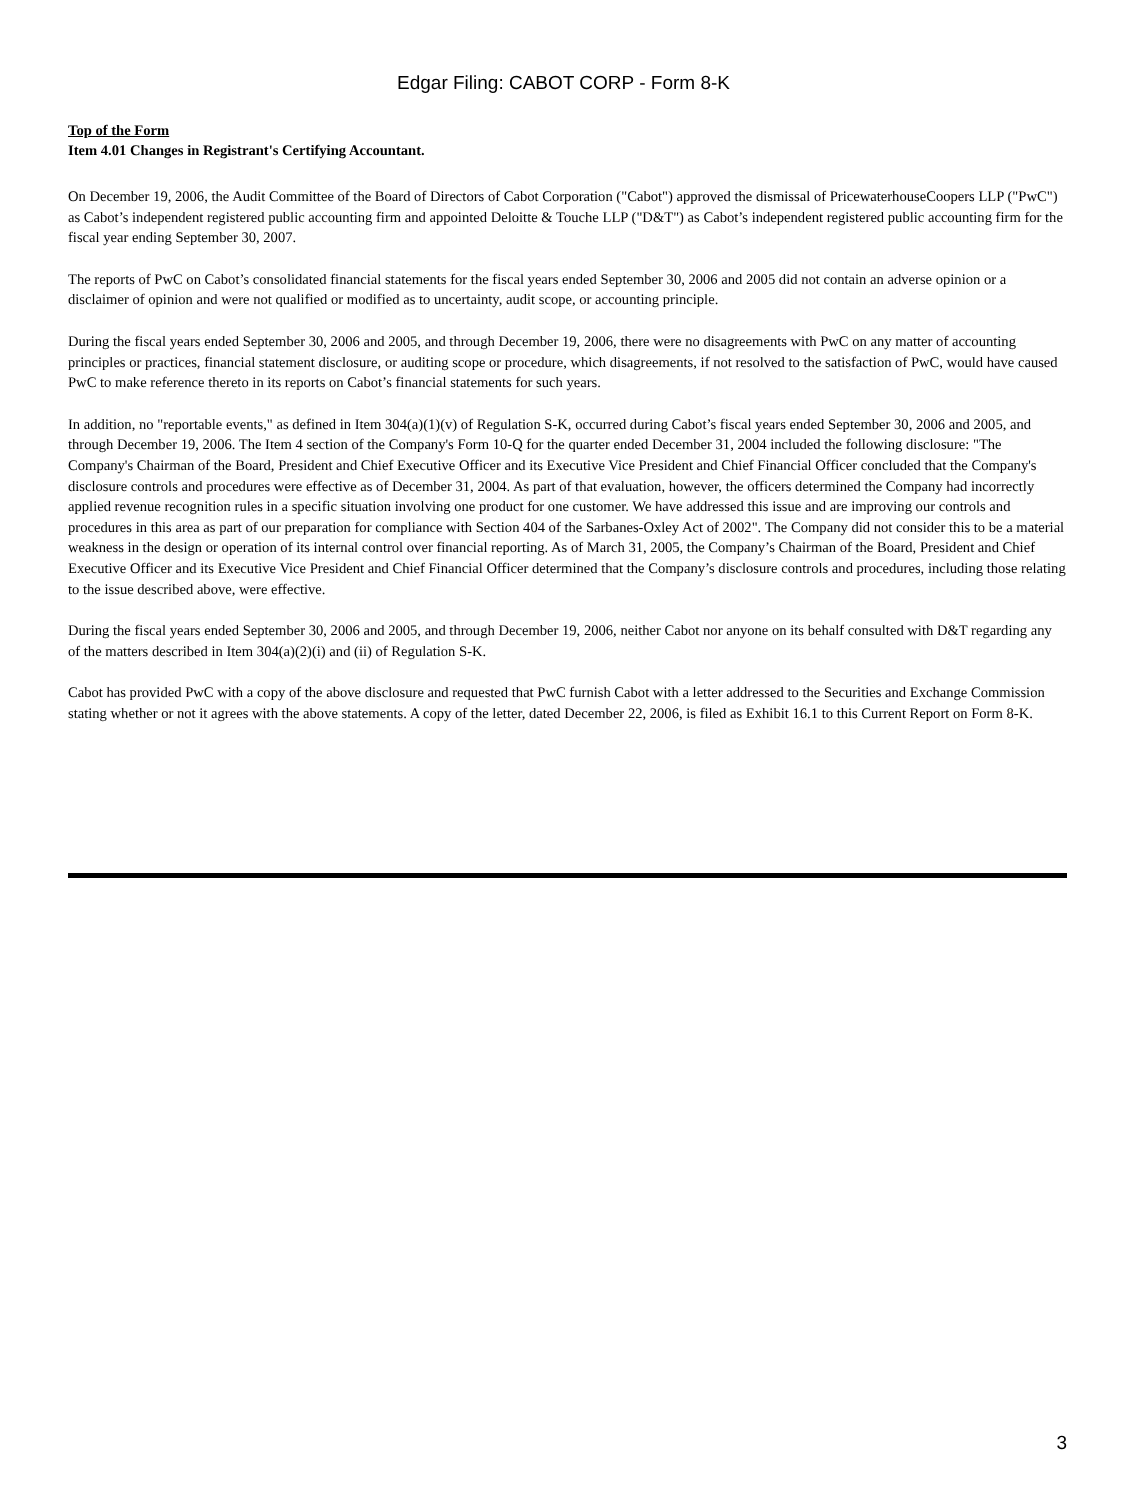Edgar Filing: CABOT CORP - Form 8-K
Top of the Form
Item 4.01 Changes in Registrant's Certifying Accountant.
On December 19, 2006, the Audit Committee of the Board of Directors of Cabot Corporation ("Cabot") approved the dismissal of PricewaterhouseCoopers LLP ("PwC") as Cabot’s independent registered public accounting firm and appointed Deloitte & Touche LLP ("D&T") as Cabot’s independent registered public accounting firm for the fiscal year ending September 30, 2007.
The reports of PwC on Cabot’s consolidated financial statements for the fiscal years ended September 30, 2006 and 2005 did not contain an adverse opinion or a disclaimer of opinion and were not qualified or modified as to uncertainty, audit scope, or accounting principle.
During the fiscal years ended September 30, 2006 and 2005, and through December 19, 2006, there were no disagreements with PwC on any matter of accounting principles or practices, financial statement disclosure, or auditing scope or procedure, which disagreements, if not resolved to the satisfaction of PwC, would have caused PwC to make reference thereto in its reports on Cabot’s financial statements for such years.
In addition, no "reportable events," as defined in Item 304(a)(1)(v) of Regulation S-K, occurred during Cabot’s fiscal years ended September 30, 2006 and 2005, and through December 19, 2006. The Item 4 section of the Company's Form 10-Q for the quarter ended December 31, 2004 included the following disclosure: "The Company's Chairman of the Board, President and Chief Executive Officer and its Executive Vice President and Chief Financial Officer concluded that the Company's disclosure controls and procedures were effective as of December 31, 2004. As part of that evaluation, however, the officers determined the Company had incorrectly applied revenue recognition rules in a specific situation involving one product for one customer. We have addressed this issue and are improving our controls and procedures in this area as part of our preparation for compliance with Section 404 of the Sarbanes-Oxley Act of 2002". The Company did not consider this to be a material weakness in the design or operation of its internal control over financial reporting. As of March 31, 2005, the Company’s Chairman of the Board, President and Chief Executive Officer and its Executive Vice President and Chief Financial Officer determined that the Company’s disclosure controls and procedures, including those relating to the issue described above, were effective.
During the fiscal years ended September 30, 2006 and 2005, and through December 19, 2006, neither Cabot nor anyone on its behalf consulted with D&T regarding any of the matters described in Item 304(a)(2)(i) and (ii) of Regulation S-K.
Cabot has provided PwC with a copy of the above disclosure and requested that PwC furnish Cabot with a letter addressed to the Securities and Exchange Commission stating whether or not it agrees with the above statements. A copy of the letter, dated December 22, 2006, is filed as Exhibit 16.1 to this Current Report on Form 8-K.
3